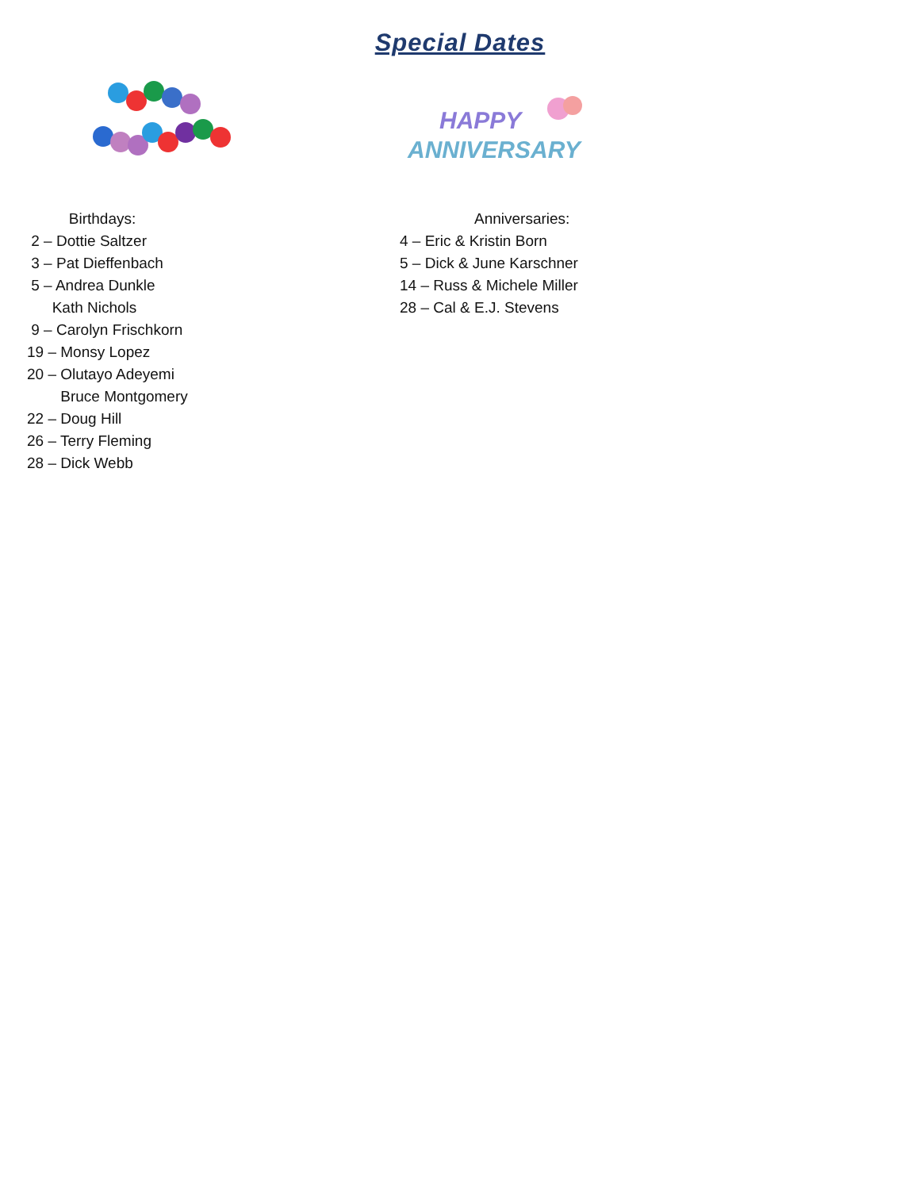Special Dates
Birthdays:
2 – Dottie Saltzer
3 – Pat Dieffenbach
5 – Andrea Dunkle
Kath Nichols
9 – Carolyn Frischkorn
19 – Monsy Lopez
20 – Olutayo Adeyemi
Bruce Montgomery
22 – Doug Hill
26 – Terry Fleming
28 – Dick Webb
HAPPY
ANNIVERSARY
Anniversaries:
4 – Eric & Kristin Born
5 – Dick & June Karschner
14 – Russ & Michele Miller
28 – Cal & E.J. Stevens